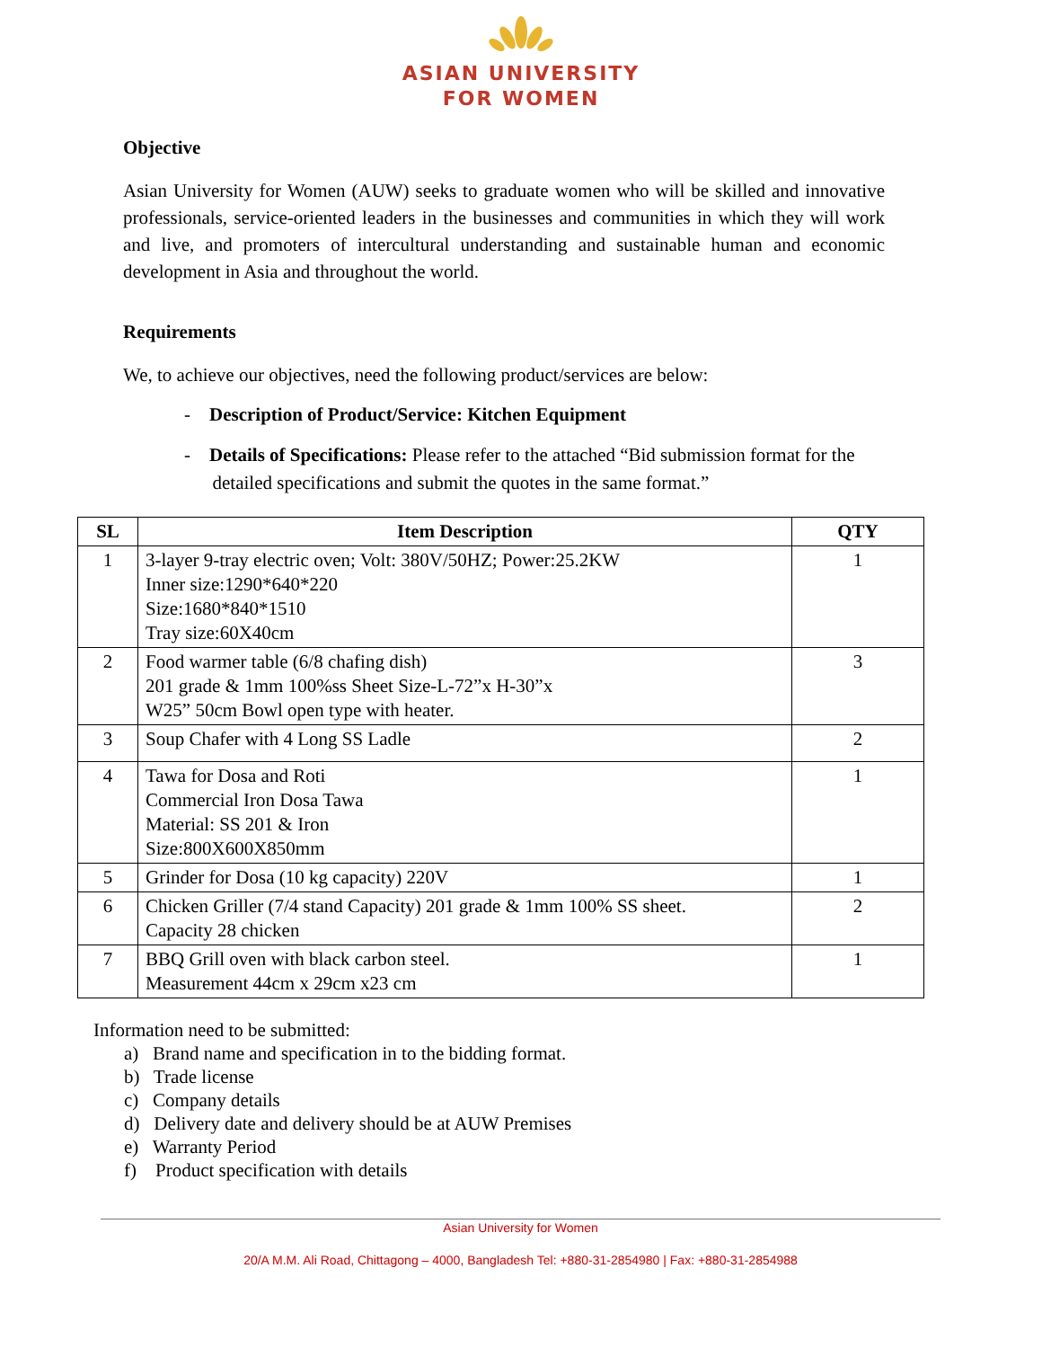ASIAN UNIVERSITY
FOR WOMEN
Objective
Asian University for Women (AUW) seeks to graduate women who will be skilled and innovative professionals, service-oriented leaders in the businesses and communities in which they will work and live, and promoters of intercultural understanding and sustainable human and economic development in Asia and throughout the world.
Requirements
We, to achieve our objectives, need the following product/services are below:
- Description of Product/Service: Kitchen Equipment
- Details of Specifications: Please refer to the attached “Bid submission format for the
detailed specifications and submit the quotes in the same format.”
| SL | Item Description | QTY |
| --- | --- | --- |
| 1 | 3-layer 9-tray electric oven; Volt: 380V/50HZ; Power:25.2KW Inner size:1290*640*220 Size:1680*840*1510 Tray size:60X40cm | 1 |
| 2 | Food warmer table (6/8 chafing dish) 201 grade & 1mm 100%ss Sheet Size-L-72”x H-30”x W25” 50cm Bowl open type with heater. | 3 |
| 3 | Soup Chafer with 4 Long SS Ladle | 2 |
| 4 | Tawa for Dosa and Roti Commercial Iron Dosa Tawa Material: SS 201 & Iron Size:800X600X850mm | 1 |
| 5 | Grinder for Dosa (10 kg capacity) 220V | 1 |
| 6 | Chicken Griller (7/4 stand Capacity) 201 grade & 1mm 100% SS sheet. Capacity 28 chicken | 2 |
| 7 | BBQ Grill oven with black carbon steel. Measurement 44cm x 29cm x23 cm | 1 |
Information need to be submitted:
a) Brand name and specification in to the bidding format.
b) Trade license
c) Company details
d) Delivery date and delivery should be at AUW Premises
e) Warranty Period
f) Product specification with details
Asian University for Women
20/A M.M. Ali Road, Chittagong – 4000, Bangladesh Tel: +880-31-2854980 | Fax: +880-31-2854988